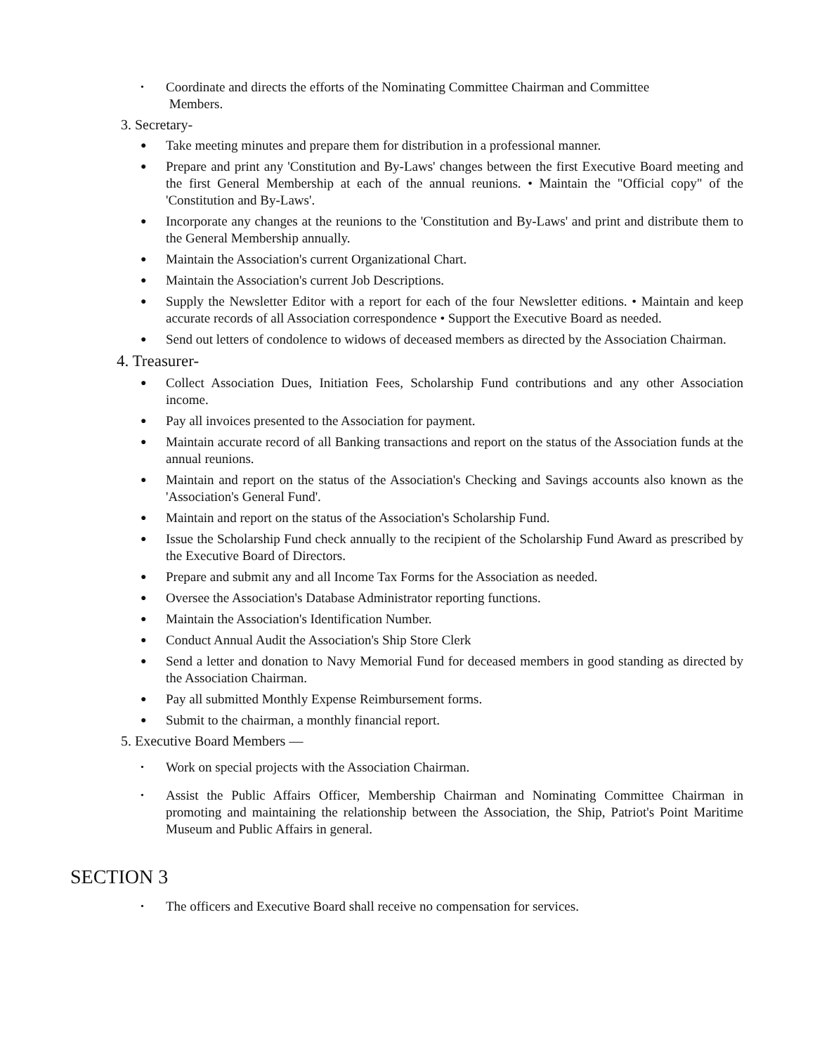• Coordinate and directs the efforts of the Nominating Committee Chairman and Committee
Members.
3. Secretary-
● Take meeting minutes and prepare them for distribution in a professional manner.
● Prepare and print any 'Constitution and By-Laws' changes between the first Executive Board meeting and the first General Membership at each of the annual reunions. • Maintain the "Official copy" of the 'Constitution and By-Laws'.
● Incorporate any changes at the reunions to the 'Constitution and By-Laws' and print and distribute them to the General Membership annually.
● Maintain the Association's current Organizational Chart.
● Maintain the Association's current Job Descriptions.
● Supply the Newsletter Editor with a report for each of the four Newsletter editions. • Maintain and keep accurate records of all Association correspondence • Support the Executive Board as needed.
● Send out letters of condolence to widows of deceased members as directed by the Association Chairman.
4. Treasurer-
● Collect Association Dues, Initiation Fees, Scholarship Fund contributions and any other Association income.
● Pay all invoices presented to the Association for payment.
● Maintain accurate record of all Banking transactions and report on the status of the Association funds at the annual reunions.
● Maintain and report on the status of the Association's Checking and Savings accounts also known as the 'Association's General Fund'.
● Maintain and report on the status of the Association's Scholarship Fund.
● Issue the Scholarship Fund check annually to the recipient of the Scholarship Fund Award as prescribed by the Executive Board of Directors.
● Prepare and submit any and all Income Tax Forms for the Association as needed.
● Oversee the Association's Database Administrator reporting functions.
● Maintain the Association's Identification Number.
● Conduct Annual Audit the Association's Ship Store Clerk
● Send a letter and donation to Navy Memorial Fund for deceased members in good standing as directed by the Association Chairman.
● Pay all submitted Monthly Expense Reimbursement forms.
● Submit to the chairman, a monthly financial report.
5. Executive Board Members —
• Work on special projects with the Association Chairman.
• Assist the Public Affairs Officer, Membership Chairman and Nominating Committee Chairman in promoting and maintaining the relationship between the Association, the Ship, Patriot's Point Maritime Museum and Public Affairs in general.
SECTION 3
• The officers and Executive Board shall receive no compensation for services.